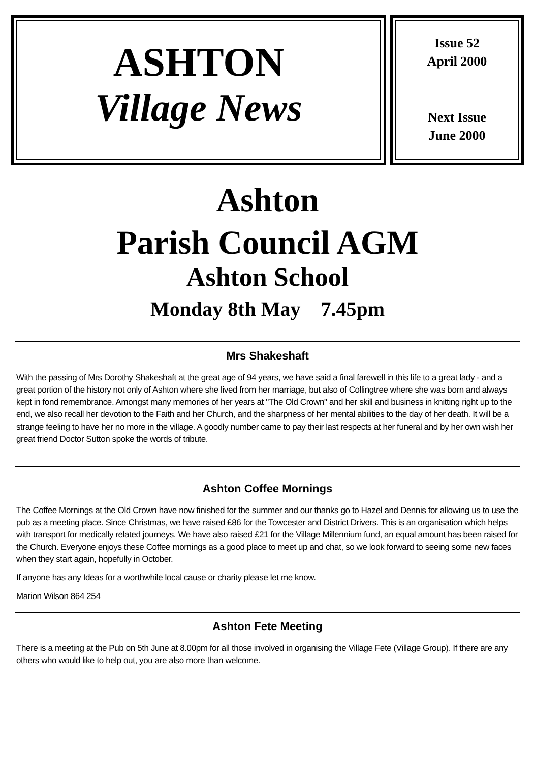ASHTON
Village News
Issue 52
April 2000
Next Issue
June 2000
Ashton
Parish Council AGM
Ashton School
Monday 8th May 7.45pm
Mrs Shakeshaft
With the passing of Mrs Dorothy Shakeshaft at the great age of 94 years, we have said a final farewell in this life to a great lady - and a great portion of the history not only of Ashton where she lived from her marriage, but also of Collingtree where she was born and always kept in fond remembrance. Amongst many memories of her years at "The Old Crown" and her skill and business in knitting right up to the end, we also recall her devotion to the Faith and her Church, and the sharpness of her mental abilities to the day of her death. It will be a strange feeling to have her no more in the village. A goodly number came to pay their last respects at her funeral and by her own wish her great friend Doctor Sutton spoke the words of tribute.
Ashton Coffee Mornings
The Coffee Mornings at the Old Crown have now finished for the summer and our thanks go to Hazel and Dennis for allowing us to use the pub as a meeting place. Since Christmas, we have raised £86 for the Towcester and District Drivers. This is an organisation which helps with transport for medically related journeys. We have also raised £21 for the Village Millennium fund, an equal amount has been raised for the Church. Everyone enjoys these Coffee mornings as a good place to meet up and chat, so we look forward to seeing some new faces when they start again, hopefully in October.
If anyone has any Ideas for a worthwhile local cause or charity please let me know.
Marion Wilson 864 254
Ashton Fete Meeting
There is a meeting at the Pub on 5th June at 8.00pm for all those involved in organising the Village Fete (Village Group). If there are any others who would like to help out, you are also more than welcome.